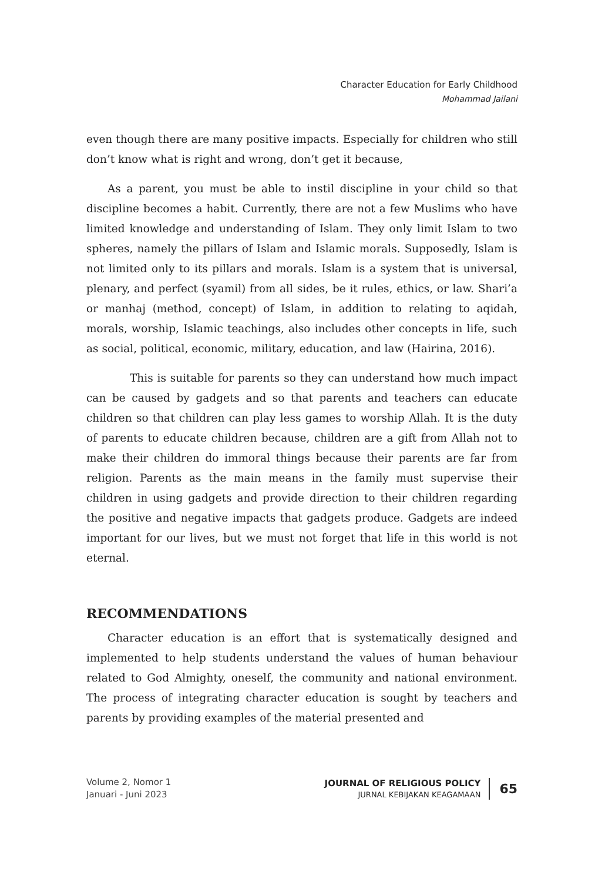Character Education for Early Childhood
Mohammad Jailani
even though there are many positive impacts. Especially for children who still don’t know what is right and wrong, don’t get it because,
As a parent, you must be able to instil discipline in your child so that discipline becomes a habit. Currently, there are not a few Muslims who have limited knowledge and understanding of Islam. They only limit Islam to two spheres, namely the pillars of Islam and Islamic morals. Supposedly, Islam is not limited only to its pillars and morals. Islam is a system that is universal, plenary, and perfect (syamil) from all sides, be it rules, ethics, or law. Shari’a or manhaj (method, concept) of Islam, in addition to relating to aqidah, morals, worship, Islamic teachings, also includes other concepts in life, such as social, political, economic, military, education, and law (Hairina, 2016).
This is suitable for parents so they can understand how much impact can be caused by gadgets and so that parents and teachers can educate children so that children can play less games to worship Allah. It is the duty of parents to educate children because, children are a gift from Allah not to make their children do immoral things because their parents are far from religion. Parents as the main means in the family must supervise their children in using gadgets and provide direction to their children regarding the positive and negative impacts that gadgets produce. Gadgets are indeed important for our lives, but we must not forget that life in this world is not eternal.
RECOMMENDATIONS
Character education is an effort that is systematically designed and implemented to help students understand the values of human behaviour related to God Almighty, oneself, the community and national environment. The process of integrating character education is sought by teachers and parents by providing examples of the material presented and
Volume 2, Nomor 1
Januari - Juni 2023
JOURNAL OF RELIGIOUS POLICY
JURNAL KEBIJAKAN KEAGAMAAN
65